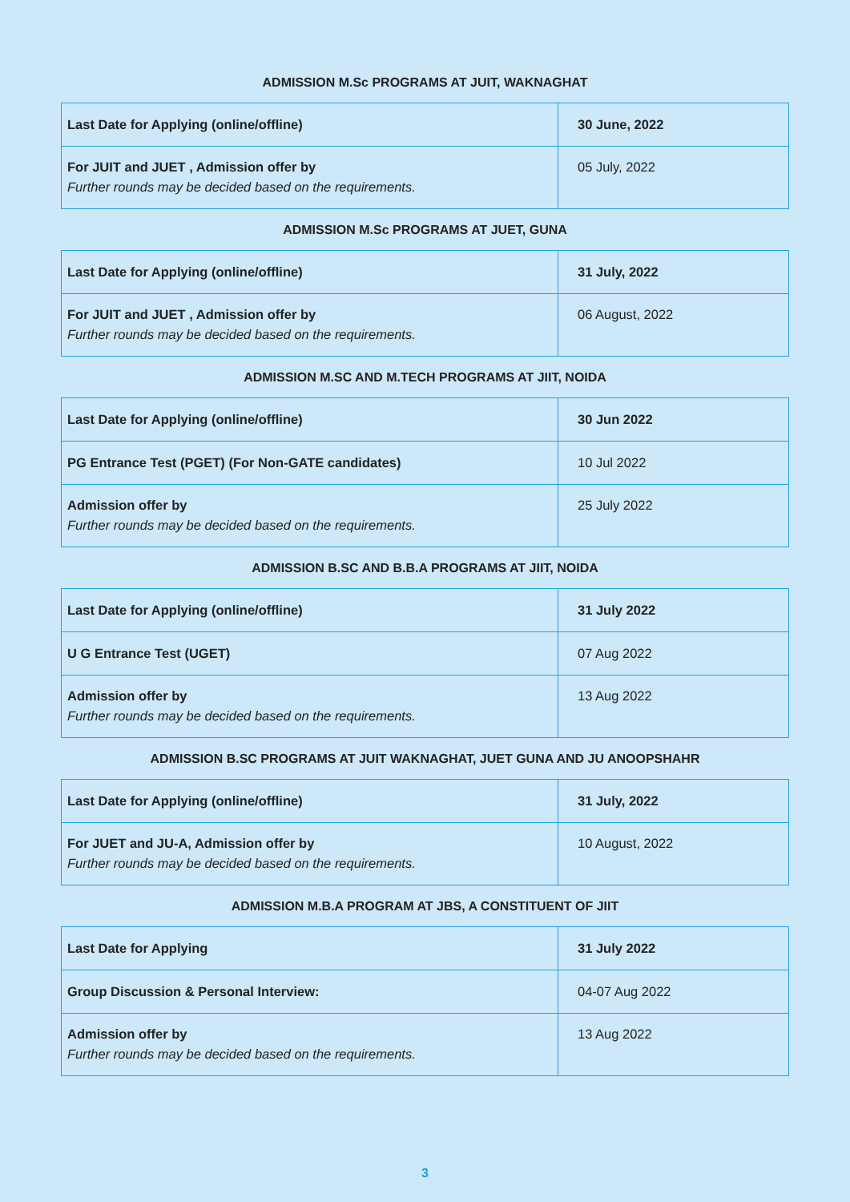ADMISSION M.Sc PROGRAMS AT JUIT, WAKNAGHAT
| Last Date for Applying (online/offline) | 30 June, 2022 |
| For JUIT and JUET , Admission offer by Further rounds may be decided based on the requirements. | 05 July, 2022 |
ADMISSION M.Sc PROGRAMS AT JUET, GUNA
| Last Date for Applying (online/offline) | 31 July, 2022 |
| For JUIT and JUET , Admission offer by Further rounds may be decided based on the requirements. | 06 August, 2022 |
ADMISSION M.SC AND M.TECH PROGRAMS AT JIIT, NOIDA
| Last Date for Applying (online/offline) | 30 Jun 2022 |
| PG Entrance Test (PGET) (For Non-GATE candidates) | 10 Jul 2022 |
| Admission offer by Further rounds may be decided based on the requirements. | 25 July 2022 |
ADMISSION B.SC AND B.B.A PROGRAMS AT JIIT, NOIDA
| Last Date for Applying (online/offline) | 31 July 2022 |
| U G Entrance Test (UGET) | 07 Aug 2022 |
| Admission offer by Further rounds may be decided based on the requirements. | 13 Aug 2022 |
ADMISSION B.SC PROGRAMS AT JUIT WAKNAGHAT, JUET GUNA AND JU ANOOPSHAHR
| Last Date for Applying (online/offline) | 31 July, 2022 |
| For JUET and JU-A, Admission offer by Further rounds may be decided based on the requirements. | 10 August, 2022 |
ADMISSION M.B.A PROGRAM AT JBS, A CONSTITUENT OF JIIT
| Last Date for Applying | 31 July 2022 |
| Group Discussion & Personal Interview: | 04-07 Aug 2022 |
| Admission offer by Further rounds may be decided based on the requirements. | 13 Aug 2022 |
3